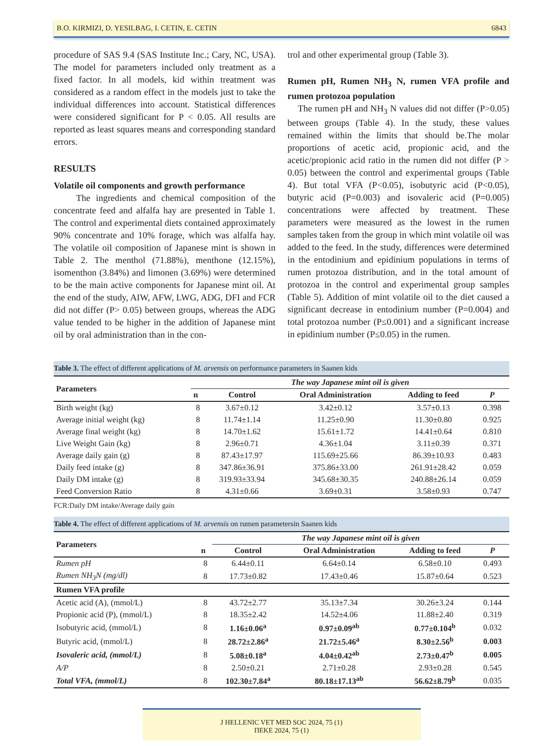B.O. KIRMIZI, D. YESILBAG, I. CETIN, E. CETIN 6843
procedure of SAS 9.4 (SAS Institute Inc.; Cary, NC, USA). The model for parameters included only treatment as a fixed factor. In all models, kid within treatment was considered as a random effect in the models just to take the individual differences into account. Statistical differences were considered significant for P < 0.05. All results are reported as least squares means and corresponding standard errors.
RESULTS
Volatile oil components and growth performance
The ingredients and chemical composition of the concentrate feed and alfalfa hay are presented in Table 1. The control and experimental diets contained approximately 90% concentrate and 10% forage, which was alfalfa hay. The volatile oil composition of Japanese mint is shown in Table 2. The menthol (71.88%), menthone (12.15%), isomenthon (3.84%) and limonen (3.69%) were determined to be the main active components for Japanese mint oil. At the end of the study, AIW, AFW, LWG, ADG, DFI and FCR did not differ (P> 0.05) between groups, whereas the ADG value tended to be higher in the addition of Japanese mint oil by oral administration than in the con-
trol and other experimental group (Table 3).
Rumen pH, Rumen NH<sub>3</sub> N, rumen VFA profile and rumen protozoa population
The rumen pH and NH<sub>3</sub> N values did not differ (P>0.05) between groups (Table 4). In the study, these values remained within the limits that should be.The molar proportions of acetic acid, propionic acid, and the acetic/propionic acid ratio in the rumen did not differ (P > 0.05) between the control and experimental groups (Table 4). But total VFA (P<0.05), isobutyric acid (P<0.05), butyric acid (P=0.003) and isovaleric acid (P=0.005) concentrations were affected by treatment. These parameters were measured as the lowest in the rumen samples taken from the group in which mint volatile oil was added to the feed. In the study, differences were determined in the entodinium and epidinium populations in terms of rumen protozoa distribution, and in the total amount of protozoa in the control and experimental group samples (Table 5). Addition of mint volatile oil to the diet caused a significant decrease in entodinium number (P=0.004) and total protozoa number (P≤0.001) and a significant increase in epidinium number (P≤0.05) in the rumen.
Table 3. The effect of different applications of M. arvensis on performance parameters in Saanen kids
| Parameters | The way Japanese mint oil is given | | | | |
| --- | --- | --- | --- | --- | --- |
| | n | Control | Oral Administration | Adding to feed | P |
| Birth weight (kg) | 8 | 3.67±0.12 | 3.42±0.12 | 3.57±0.13 | 0.398 |
| Average initial weight (kg) | 8 | 11.74±1.14 | 11.25±0.90 | 11.30±0.80 | 0.925 |
| Average final weight (kg) | 8 | 14.70±1.62 | 15.61±1.72 | 14.41±0.64 | 0.810 |
| Live Weight Gain (kg) | 8 | 2.96±0.71 | 4.36±1.04 | 3.11±0.39 | 0.371 |
| Average daily gain (g) | 8 | 87.43±17.97 | 115.69±25.66 | 86.39±10.93 | 0.483 |
| Daily feed intake (g) | 8 | 347.86±36.91 | 375.86±33.00 | 261.91±28.42 | 0.059 |
| Daily DM intake (g) | 8 | 319.93±33.94 | 345.68±30.35 | 240.88±26.14 | 0.059 |
| Feed Conversion Ratio | 8 | 4.31±0.66 | 3.69±0.31 | 3.58±0.93 | 0.747 |
FCR:Daily DM intake/Average daily gain
Table 4. The effect of different applications of M. arvensis on rumen parametersin Saanen kids
| Parameters | | The way Japanese mint oil is given | | | |
| --- | --- | --- | --- | --- | --- |
| | n | Control | Oral Administration | Adding to feed | P |
| Rumen pH | 8 | 6.44±0.11 | 6.64±0.14 | 6.58±0.10 | 0.493 |
| Rumen NH<sub>3</sub>N (mg/dl) | 8 | 17.73±0.82 | 17.43±0.46 | 15.87±0.64 | 0.523 |
| Rumen VFA profile | | | | | |
| Acetic acid (A), (mmol/L) | 8 | 43.72±2.77 | 35.13±7.34 | 30.26±3.24 | 0.144 |
| Propionic acid (P), (mmol/L) | 8 | 18.35±2.42 | 14.52±4.06 | 11.88±2.40 | 0.319 |
| Isobutyric acid, (mmol/L) | 8 | 1.16±0.06<sup>a</sup> | 0.97±0.09<sup>ab</sup> | 0.77±0.104<sup>b</sup> | 0.032 |
| Butyric acid, (mmol/L) | 8 | 28.72±2.86<sup>a</sup> | 21.72±5.46<sup>a</sup> | 8.30±2.56<sup>b</sup> | 0.003 |
| Isovaleric acid, (mmol/L) | 8 | 5.08±0.18<sup>a</sup> | 4.04±0.42<sup>ab</sup> | 2.73±0.47<sup>b</sup> | 0.005 |
| A/P | 8 | 2.50±0.21 | 2.71±0.28 | 2.93±0.28 | 0.545 |
| Total VFA, (mmol/L) | 8 | 102.30±7.84<sup>a</sup> | 80.18±17.13<sup>ab</sup> | 56.62±8.79<sup>b</sup> | 0.035 |
J HELLENIC VET MED SOC 2024, 75 (1)
ΠΕΚΕ 2024, 75 (1)